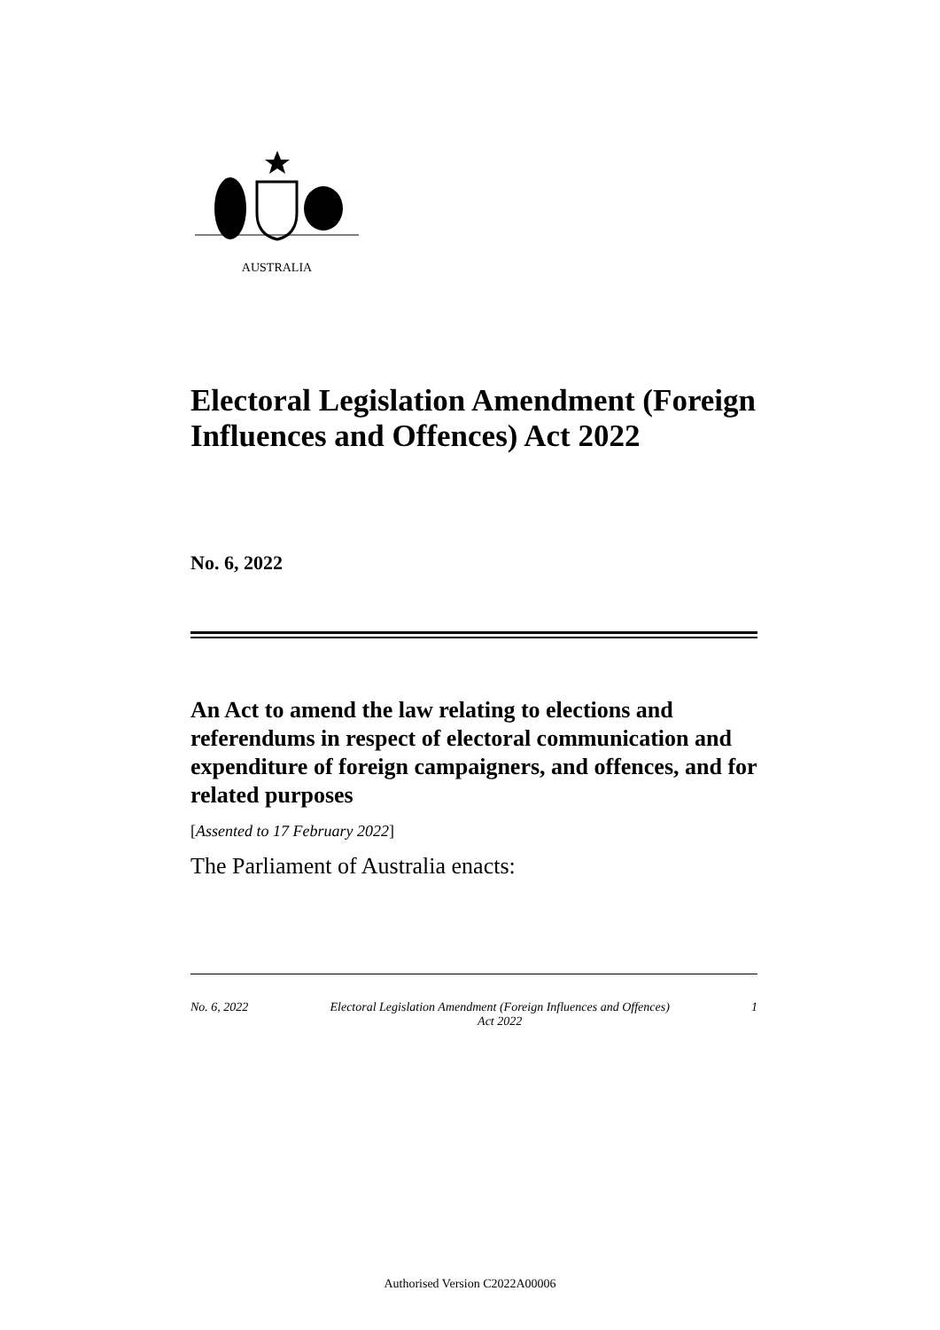AUSTRALIA
Electoral Legislation Amendment (Foreign Influences and Offences) Act 2022
No. 6, 2022
An Act to amend the law relating to elections and referendums in respect of electoral communication and expenditure of foreign campaigners, and offences, and for related purposes
[Assented to 17 February 2022]
The Parliament of Australia enacts:
No. 6, 2022 Electoral Legislation Amendment (Foreign Influences and Offences)
Act 2022 1
Authorised Version C2022A00006